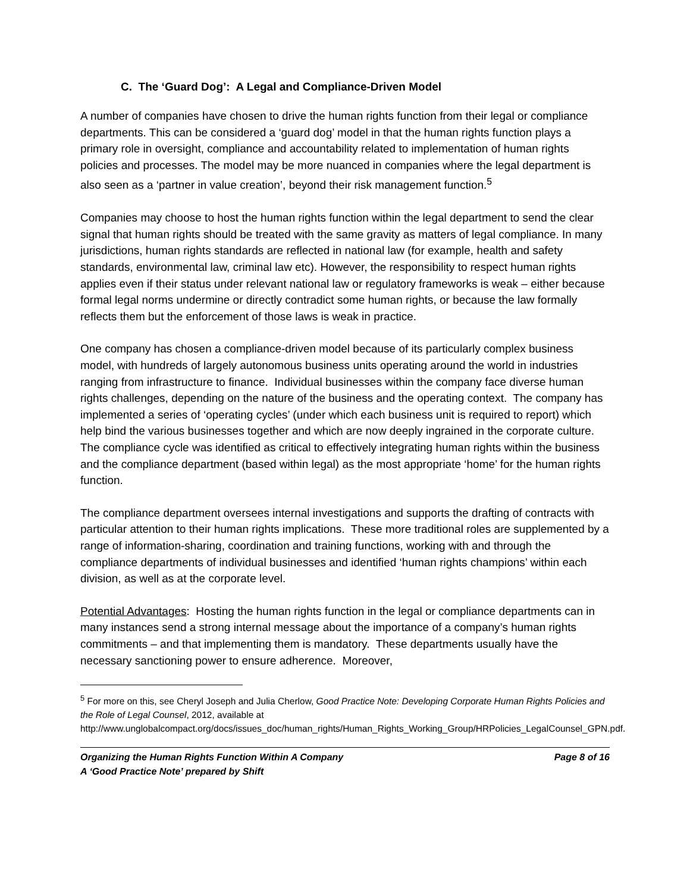C. The ‘Guard Dog’: A Legal and Compliance-Driven Model
A number of companies have chosen to drive the human rights function from their legal or compliance departments. This can be considered a ‘guard dog’ model in that the human rights function plays a primary role in oversight, compliance and accountability related to implementation of human rights policies and processes. The model may be more nuanced in companies where the legal department is also seen as a ‘partner in value creation’, beyond their risk management function.<sup>5</sup>
Companies may choose to host the human rights function within the legal department to send the clear signal that human rights should be treated with the same gravity as matters of legal compliance. In many jurisdictions, human rights standards are reflected in national law (for example, health and safety standards, environmental law, criminal law etc). However, the responsibility to respect human rights applies even if their status under relevant national law or regulatory frameworks is weak – either because formal legal norms undermine or directly contradict some human rights, or because the law formally reflects them but the enforcement of those laws is weak in practice.
One company has chosen a compliance-driven model because of its particularly complex business model, with hundreds of largely autonomous business units operating around the world in industries ranging from infrastructure to finance. Individual businesses within the company face diverse human rights challenges, depending on the nature of the business and the operating context. The company has implemented a series of ‘operating cycles’ (under which each business unit is required to report) which help bind the various businesses together and which are now deeply ingrained in the corporate culture. The compliance cycle was identified as critical to effectively integrating human rights within the business and the compliance department (based within legal) as the most appropriate ‘home’ for the human rights function.
The compliance department oversees internal investigations and supports the drafting of contracts with particular attention to their human rights implications. These more traditional roles are supplemented by a range of information-sharing, coordination and training functions, working with and through the compliance departments of individual businesses and identified ‘human rights champions’ within each division, as well as at the corporate level.
Potential Advantages: Hosting the human rights function in the legal or compliance departments can in many instances send a strong internal message about the importance of a company’s human rights commitments – and that implementing them is mandatory. These departments usually have the necessary sanctioning power to ensure adherence. Moreover,
<sup>5</sup> For more on this, see Cheryl Joseph and Julia Cherlow, Good Practice Note: Developing Corporate Human Rights Policies and the Role of Legal Counsel, 2012, available at http://www.unglobalcompact.org/docs/issues_doc/human_rights/Human_Rights_Working_Group/HRPolicies_LegalCounsel_GPN.pdf.
Organizing the Human Rights Function Within A Company Page 8 of 16
A ‘Good Practice Note’ prepared by Shift